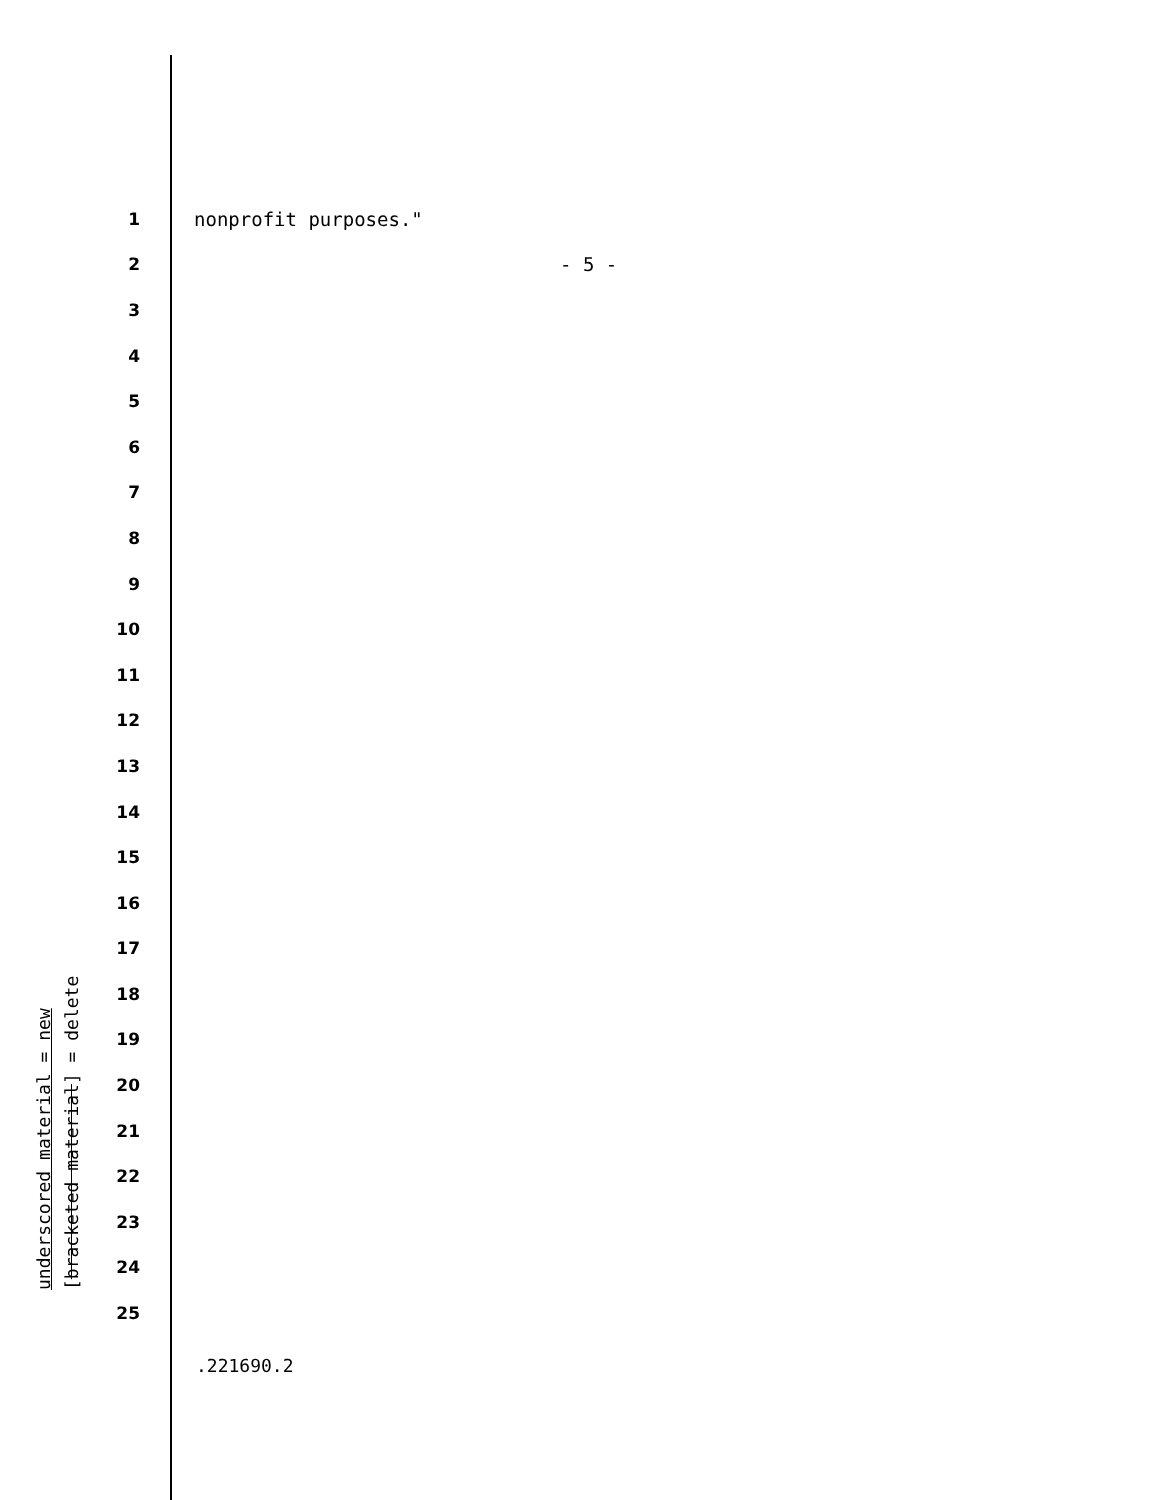1 nonprofit purposes."
2 - 5 -
3
4
5
6
7
8
9
10
11
12
13
14
15
16
17
18
19
20
21
22
23
24
25
underscored material = new
[bracketed material] = delete
.221690.2